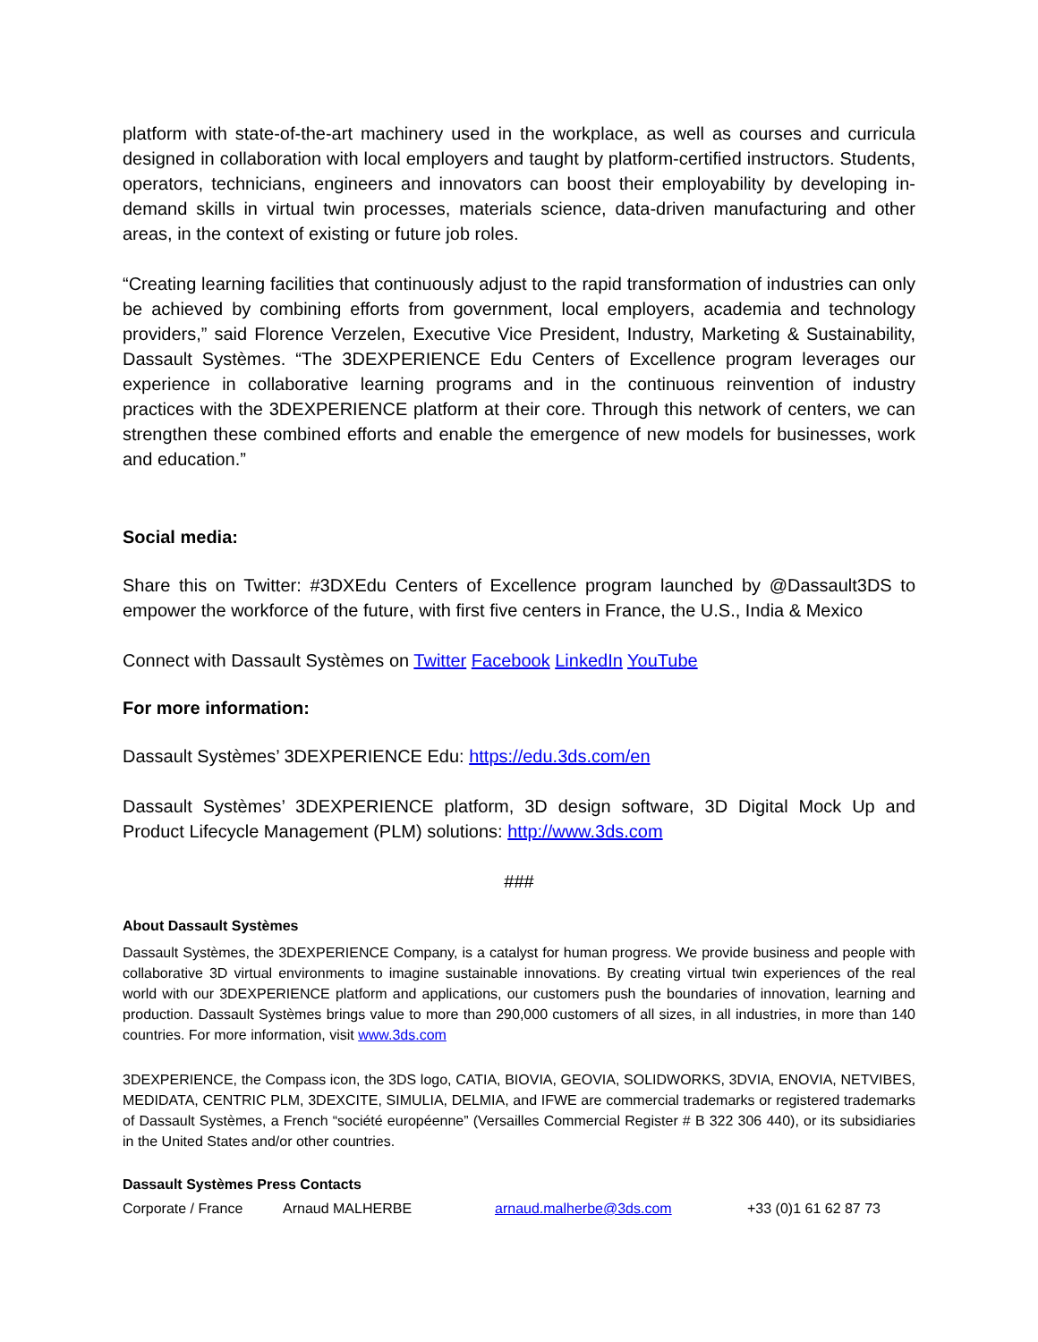platform with state-of-the-art machinery used in the workplace, as well as courses and curricula designed in collaboration with local employers and taught by platform-certified instructors. Students, operators, technicians, engineers and innovators can boost their employability by developing in-demand skills in virtual twin processes, materials science, data-driven manufacturing and other areas, in the context of existing or future job roles.
“Creating learning facilities that continuously adjust to the rapid transformation of industries can only be achieved by combining efforts from government, local employers, academia and technology providers,” said Florence Verzelen, Executive Vice President, Industry, Marketing & Sustainability, Dassault Systèmes. “The 3DEXPERIENCE Edu Centers of Excellence program leverages our experience in collaborative learning programs and in the continuous reinvention of industry practices with the 3DEXPERIENCE platform at their core. Through this network of centers, we can strengthen these combined efforts and enable the emergence of new models for businesses, work and education.”
Social media:
Share this on Twitter: #3DXEdu Centers of Excellence program launched by @Dassault3DS to empower the workforce of the future, with first five centers in France, the U.S., India & Mexico
Connect with Dassault Systèmes on Twitter Facebook LinkedIn YouTube
For more information:
Dassault Systèmes’ 3DEXPERIENCE Edu: https://edu.3ds.com/en
Dassault Systèmes’ 3DEXPERIENCE platform, 3D design software, 3D Digital Mock Up and Product Lifecycle Management (PLM) solutions: http://www.3ds.com
###
About Dassault Systèmes
Dassault Systèmes, the 3DEXPERIENCE Company, is a catalyst for human progress. We provide business and people with collaborative 3D virtual environments to imagine sustainable innovations. By creating virtual twin experiences of the real world with our 3DEXPERIENCE platform and applications, our customers push the boundaries of innovation, learning and production. Dassault Systèmes brings value to more than 290,000 customers of all sizes, in all industries, in more than 140 countries. For more information, visit www.3ds.com
3DEXPERIENCE, the Compass icon, the 3DS logo, CATIA, BIOVIA, GEOVIA, SOLIDWORKS, 3DVIA, ENOVIA, NETVIBES, MEDIDATA, CENTRIC PLM, 3DEXCITE, SIMULIA, DELMIA, and IFWE are commercial trademarks or registered trademarks of Dassault Systèmes, a French “société européenne” (Versailles Commercial Register # B 322 306 440), or its subsidiaries in the United States and/or other countries.
Dassault Systèmes Press Contacts
| Corporate / France | Arnaud MALHERBE | arnaud.malherbe@3ds.com | +33 (0)1 61 62 87 73 |